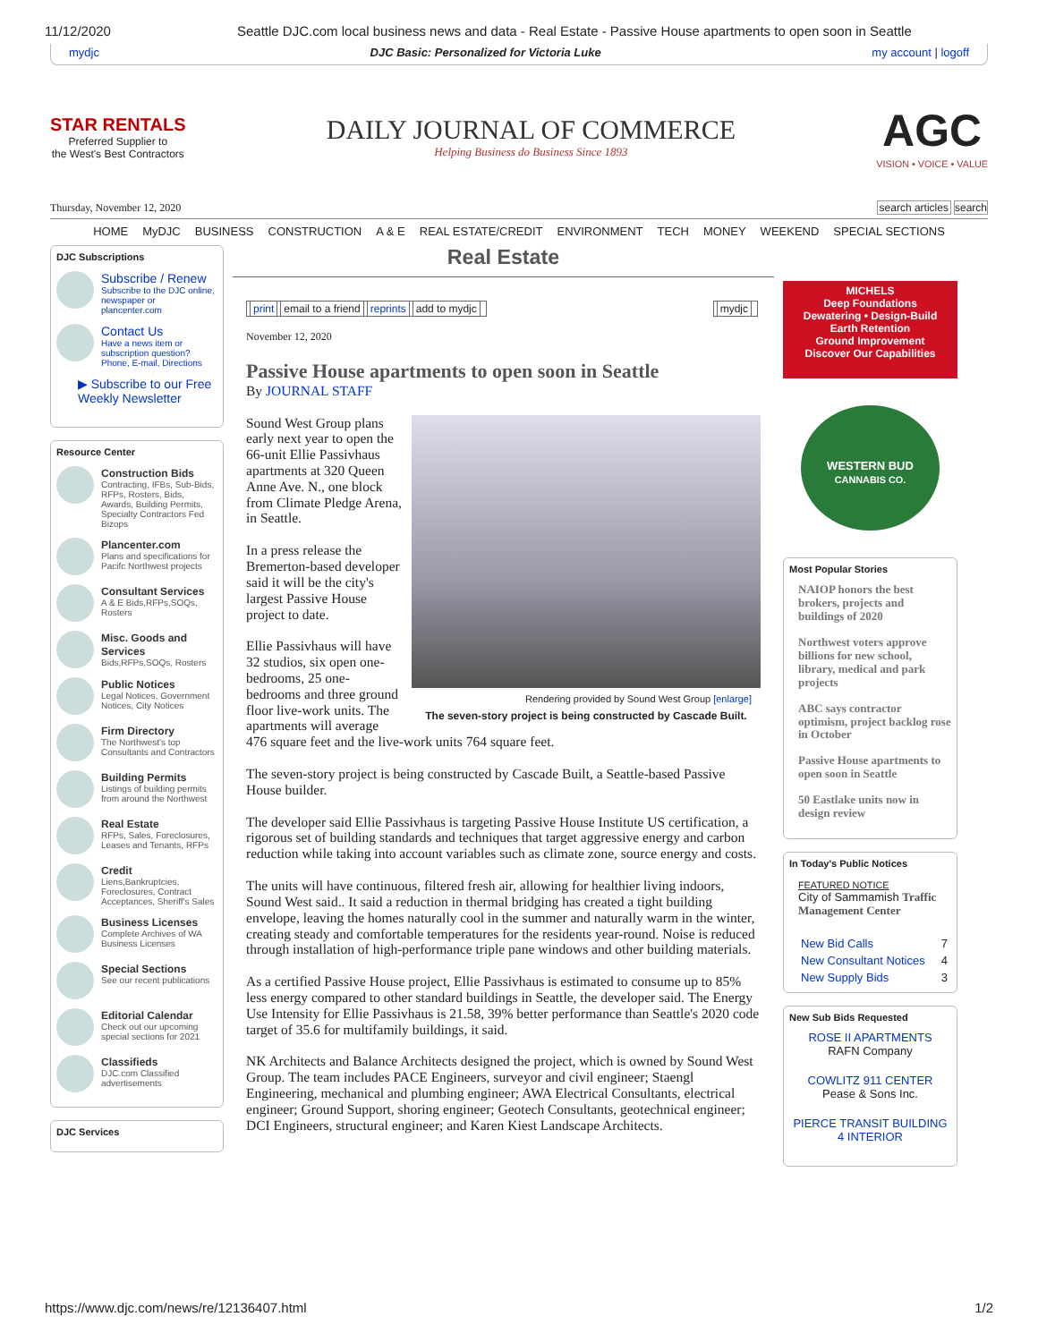11/12/2020 Seattle DJC.com local business news and data - Real Estate - Passive House apartments to open soon in Seattle
mydjc DJC Basic: Personalized for Victoria Luke my account | logoff
STAR RENTALS
Preferred Supplier to
the West's Best Contractors
DAILY JOURNAL OF COMMERCE
Helping Business do Business Since 1893
AGC
VISION • VOICE • VALUE
Thursday, November 12, 2020 search articles search
HOME MyDJC BUSINESS CONSTRUCTION A & E REAL ESTATE/CREDIT ENVIRONMENT TECH MONEY WEEKEND SPECIAL SECTIONS
DJC Subscriptions
Subscribe / Renew
Subscribe to the DJC online, newspaper or plancenter.com
Contact Us
Have a news item or subscription question? Phone, E-mail, Directions
▶ Subscribe to our Free Weekly Newsletter
Resource Center
Construction Bids
Contracting, IFBs, Sub-Bids, RFPs, Rosters, Bids, Awards, Building Permits, Specialty Contractors Fed Bizops
Plancenter.com
Plans and specifications for Pacifc Northwest projects
Consultant Services
A & E Bids,RFPs,SOQs, Rosters
Misc. Goods and Services
Bids,RFPs,SOQs, Rosters
Public Notices
Legal Notices, Government Notices, City Notices
Firm Directory
The Northwest's top Consultants and Contractors
Building Permits
Listings of building permits from around the Northwest
Real Estate
RFPs, Sales, Foreclosures, Leases and Tenants, RFPs
Credit
Liens,Bankruptcies, Foreclosures, Contract Acceptances, Sheriff's Sales
Business Licenses
Complete Archives of WA Business Licenses
Special Sections
See our recent publications
Editorial Calendar
Check out our upcoming special sections for 2021
Classifieds
DJC.com Classified advertisements
DJC Services
Real Estate
print email to a friend reprints add to mydjc mydjc
November 12, 2020
Passive House apartments to open soon in Seattle
By JOURNAL STAFF
Rendering provided by Sound West Group [enlarge]
The seven-story project is being constructed by Cascade Built.
Sound West Group plans early next year to open the 66-unit Ellie Passivhaus apartments at 320 Queen Anne Ave. N., one block from Climate Pledge Arena, in Seattle.
In a press release the Bremerton-based developer said it will be the city's largest Passive House project to date.
Ellie Passivhaus will have 32 studios, six open one-bedrooms, 25 one-bedrooms and three ground floor live-work units. The apartments will average 476 square feet and the live-work units 764 square feet.
The seven-story project is being constructed by Cascade Built, a Seattle-based Passive House builder.
The developer said Ellie Passivhaus is targeting Passive House Institute US certification, a rigorous set of building standards and techniques that target aggressive energy and carbon reduction while taking into account variables such as climate zone, source energy and costs.
The units will have continuous, filtered fresh air, allowing for healthier living indoors, Sound West said.. It said a reduction in thermal bridging has created a tight building envelope, leaving the homes naturally cool in the summer and naturally warm in the winter, creating steady and comfortable temperatures for the residents year-round. Noise is reduced through installation of high-performance triple pane windows and other building materials.
As a certified Passive House project, Ellie Passivhaus is estimated to consume up to 85% less energy compared to other standard buildings in Seattle, the developer said. The Energy Use Intensity for Ellie Passivhaus is 21.58, 39% better performance than Seattle's 2020 code target of 35.6 for multifamily buildings, it said.
NK Architects and Balance Architects designed the project, which is owned by Sound West Group. The team includes PACE Engineers, surveyor and civil engineer; Staengl Engineering, mechanical and plumbing engineer; AWA Electrical Consultants, electrical engineer; Ground Support, shoring engineer; Geotech Consultants, geotechnical engineer; DCI Engineers, structural engineer; and Karen Kiest Landscape Architects.
MICHELS
Deep Foundations
Dewatering • Design-Build
Earth Retention
Ground Improvement
Discover Our Capabilities
WESTERN BUD
CANNABIS CO.
Most Popular Stories
NAIOP honors the best brokers, projects and buildings of 2020
Northwest voters approve billions for new school, library, medical and park projects
ABC says contractor optimism, project backlog rose in October
Passive House apartments to open soon in Seattle
50 Eastlake units now in design review
In Today's Public Notices
FEATURED NOTICE
City of Sammamish Traffic Management Center
| New Bid Calls | 7 |
| New Consultant Notices | 4 |
| New Supply Bids | 3 |
New Sub Bids Requested
ROSE II APARTMENTS
RAFN Company
COWLITZ 911 CENTER
Pease & Sons Inc.
PIERCE TRANSIT BUILDING 4 INTERIOR
https://www.djc.com/news/re/12136407.html 1/2